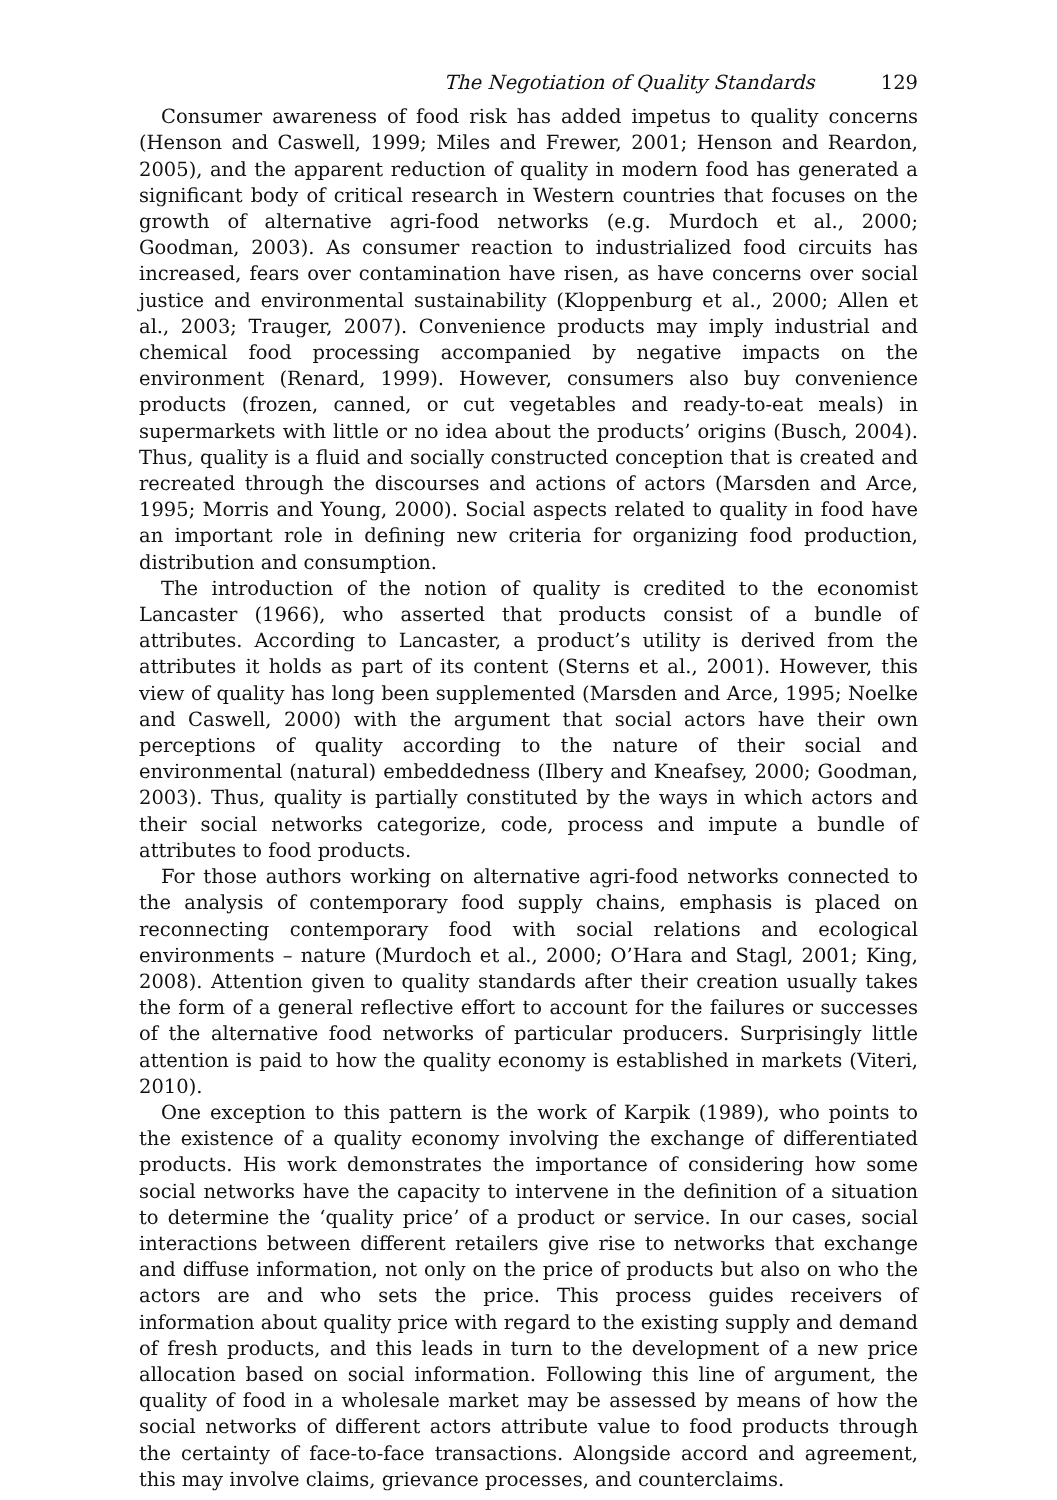The Negotiation of Quality Standards 129
Consumer awareness of food risk has added impetus to quality concerns (Henson and Caswell, 1999; Miles and Frewer, 2001; Henson and Reardon, 2005), and the apparent reduction of quality in modern food has generated a significant body of critical research in Western countries that focuses on the growth of alternative agri-food networks (e.g. Murdoch et al., 2000; Goodman, 2003). As consumer reaction to industrialized food circuits has increased, fears over contamination have risen, as have concerns over social justice and environmental sustainability (Kloppenburg et al., 2000; Allen et al., 2003; Trauger, 2007). Convenience products may imply industrial and chemical food processing accompanied by negative impacts on the environment (Renard, 1999). However, consumers also buy convenience products (frozen, canned, or cut vegetables and ready-to-eat meals) in supermarkets with little or no idea about the products’ origins (Busch, 2004). Thus, quality is a fluid and socially constructed conception that is created and recreated through the discourses and actions of actors (Marsden and Arce, 1995; Morris and Young, 2000). Social aspects related to quality in food have an important role in defining new criteria for organizing food production, distribution and consumption.
The introduction of the notion of quality is credited to the economist Lancaster (1966), who asserted that products consist of a bundle of attributes. According to Lancaster, a product’s utility is derived from the attributes it holds as part of its content (Sterns et al., 2001). However, this view of quality has long been supplemented (Marsden and Arce, 1995; Noelke and Caswell, 2000) with the argument that social actors have their own perceptions of quality according to the nature of their social and environmental (natural) embeddedness (Ilbery and Kneafsey, 2000; Goodman, 2003). Thus, quality is partially constituted by the ways in which actors and their social networks categorize, code, process and impute a bundle of attributes to food products.
For those authors working on alternative agri-food networks connected to the analysis of contemporary food supply chains, emphasis is placed on reconnecting contemporary food with social relations and ecological environments – nature (Murdoch et al., 2000; O’Hara and Stagl, 2001; King, 2008). Attention given to quality standards after their creation usually takes the form of a general reflective effort to account for the failures or successes of the alternative food networks of particular producers. Surprisingly little attention is paid to how the quality economy is established in markets (Viteri, 2010).
One exception to this pattern is the work of Karpik (1989), who points to the existence of a quality economy involving the exchange of differentiated products. His work demonstrates the importance of considering how some social networks have the capacity to intervene in the definition of a situation to determine the ‘quality price’ of a product or service. In our cases, social interactions between different retailers give rise to networks that exchange and diffuse information, not only on the price of products but also on who the actors are and who sets the price. This process guides receivers of information about quality price with regard to the existing supply and demand of fresh products, and this leads in turn to the development of a new price allocation based on social information. Following this line of argument, the quality of food in a wholesale market may be assessed by means of how the social networks of different actors attribute value to food products through the certainty of face-to-face transactions. Alongside accord and agreement, this may involve claims, grievance processes, and counterclaims.